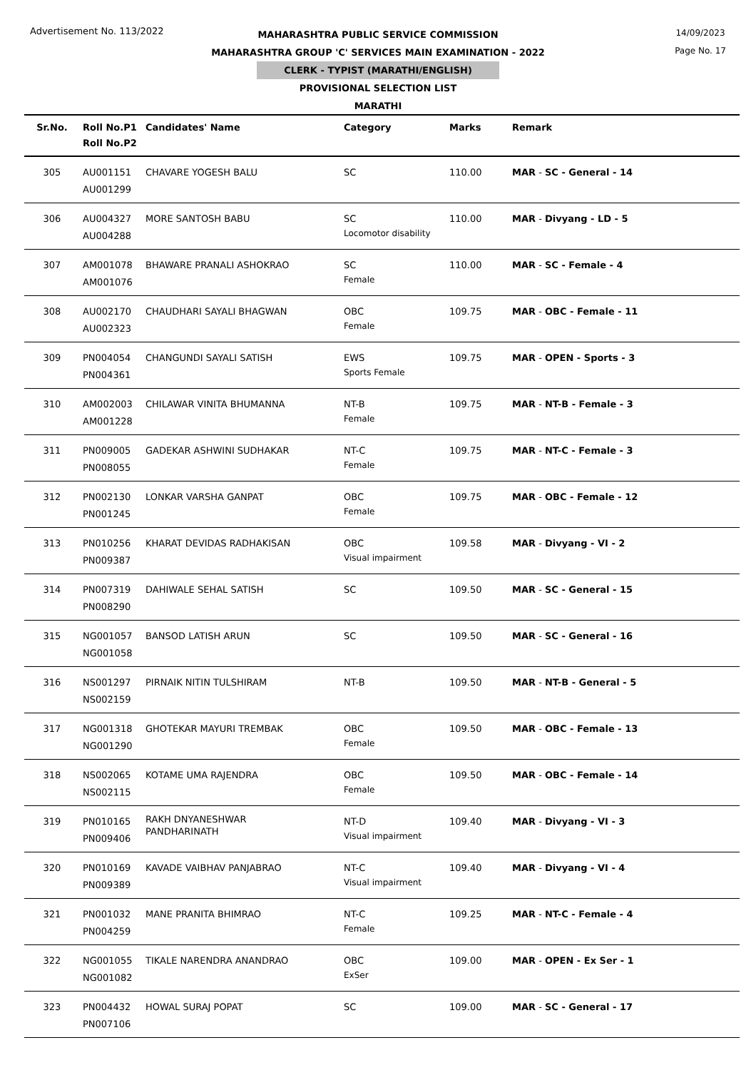Advertisement No. 113/2022
14/09/2023
Page No. 17
MAHARASHTRA PUBLIC SERVICE COMMISSION
MAHARASHTRA GROUP 'C' SERVICES MAIN EXAMINATION - 2022
CLERK - TYPIST (MARATHI/ENGLISH)
PROVISIONAL SELECTION LIST
MARATHI
| Sr.No. | Roll No.P1 Roll No.P2 | Candidates' Name | Category | Marks | Remark |
| --- | --- | --- | --- | --- | --- |
| 305 | AU001151 AU001299 | CHAVARE YOGESH BALU | SC | 110.00 | MAR - SC - General - 14 |
| 306 | AU004327 AU004288 | MORE SANTOSH BABU | SC Locomotor disability | 110.00 | MAR - Divyang - LD - 5 |
| 307 | AM001078 AM001076 | BHAWARE PRANALI ASHOKRAO | SC Female | 110.00 | MAR - SC - Female - 4 |
| 308 | AU002170 AU002323 | CHAUDHARI SAYALI BHAGWAN | OBC Female | 109.75 | MAR - OBC - Female - 11 |
| 309 | PN004054 PN004361 | CHANGUNDI SAYALI SATISH | EWS Sports Female | 109.75 | MAR - OPEN - Sports - 3 |
| 310 | AM002003 AM001228 | CHILAWAR VINITA BHUMANNA | NT-B Female | 109.75 | MAR - NT-B - Female - 3 |
| 311 | PN009005 PN008055 | GADEKAR ASHWINI SUDHAKAR | NT-C Female | 109.75 | MAR - NT-C - Female - 3 |
| 312 | PN002130 PN001245 | LONKAR VARSHA GANPAT | OBC Female | 109.75 | MAR - OBC - Female - 12 |
| 313 | PN010256 PN009387 | KHARAT DEVIDAS RADHAKISAN | OBC Visual impairment | 109.58 | MAR - Divyang - VI - 2 |
| 314 | PN007319 PN008290 | DAHIWALE SEHAL SATISH | SC | 109.50 | MAR - SC - General - 15 |
| 315 | NG001057 NG001058 | BANSOD LATISH ARUN | SC | 109.50 | MAR - SC - General - 16 |
| 316 | NS001297 NS002159 | PIRNAIK NITIN TULSHIRAM | NT-B | 109.50 | MAR - NT-B - General - 5 |
| 317 | NG001318 NG001290 | GHOTEKAR MAYURI TREMBAK | OBC Female | 109.50 | MAR - OBC - Female - 13 |
| 318 | NS002065 NS002115 | KOTAME UMA RAJENDRA | OBC Female | 109.50 | MAR - OBC - Female - 14 |
| 319 | PN010165 PN009406 | RAKH DNYANESHWAR PANDHARINATH | NT-D Visual impairment | 109.40 | MAR - Divyang - VI - 3 |
| 320 | PN010169 PN009389 | KAVADE VAIBHAV PANJABRAO | NT-C Visual impairment | 109.40 | MAR - Divyang - VI - 4 |
| 321 | PN001032 PN004259 | MANE PRANITA BHIMRAO | NT-C Female | 109.25 | MAR - NT-C - Female - 4 |
| 322 | NG001055 NG001082 | TIKALE NARENDRA ANANDRAO | OBC ExSer | 109.00 | MAR - OPEN - Ex Ser - 1 |
| 323 | PN004432 PN007106 | HOWAL SURAJ POPAT | SC | 109.00 | MAR - SC - General - 17 |